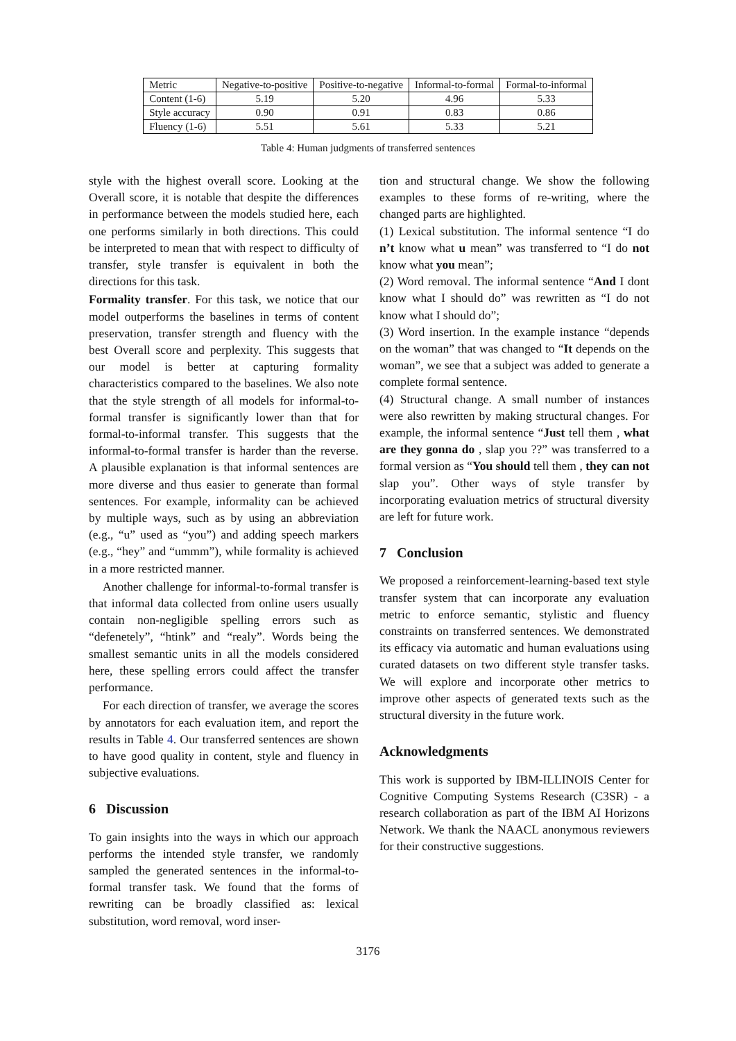| Metric | Negative-to-positive | Positive-to-negative | Informal-to-formal | Formal-to-informal |
| --- | --- | --- | --- | --- |
| Content (1-6) | 5.19 | 5.20 | 4.96 | 5.33 |
| Style accuracy | 0.90 | 0.91 | 0.83 | 0.86 |
| Fluency (1-6) | 5.51 | 5.61 | 5.33 | 5.21 |
Table 4: Human judgments of transferred sentences
style with the highest overall score. Looking at the Overall score, it is notable that despite the differences in performance between the models studied here, each one performs similarly in both directions. This could be interpreted to mean that with respect to difficulty of transfer, style transfer is equivalent in both the directions for this task.
Formality transfer. For this task, we notice that our model outperforms the baselines in terms of content preservation, transfer strength and fluency with the best Overall score and perplexity. This suggests that our model is better at capturing formality characteristics compared to the baselines. We also note that the style strength of all models for informal-to-formal transfer is significantly lower than that for formal-to-informal transfer. This suggests that the informal-to-formal transfer is harder than the reverse. A plausible explanation is that informal sentences are more diverse and thus easier to generate than formal sentences. For example, informality can be achieved by multiple ways, such as by using an abbreviation (e.g., “u” used as “you”) and adding speech markers (e.g., “hey” and “ummm”), while formality is achieved in a more restricted manner.
Another challenge for informal-to-formal transfer is that informal data collected from online users usually contain non-negligible spelling errors such as “defenetely”, “htink” and “realy”. Words being the smallest semantic units in all the models considered here, these spelling errors could affect the transfer performance.
For each direction of transfer, we average the scores by annotators for each evaluation item, and report the results in Table 4. Our transferred sentences are shown to have good quality in content, style and fluency in subjective evaluations.
6 Discussion
To gain insights into the ways in which our approach performs the intended style transfer, we randomly sampled the generated sentences in the informal-to-formal transfer task. We found that the forms of rewriting can be broadly classified as: lexical substitution, word removal, word inser-
tion and structural change. We show the following examples to these forms of re-writing, where the changed parts are highlighted.
(1) Lexical substitution. The informal sentence “I do n’t know what u mean” was transferred to “I do not know what you mean”;
(2) Word removal. The informal sentence “And I dont know what I should do” was rewritten as “I do not know what I should do”;
(3) Word insertion. In the example instance “depends on the woman” that was changed to “It depends on the woman”, we see that a subject was added to generate a complete formal sentence.
(4) Structural change. A small number of instances were also rewritten by making structural changes. For example, the informal sentence “Just tell them , what are they gonna do , slap you ??” was transferred to a formal version as “You should tell them , they can not slap you”. Other ways of style transfer by incorporating evaluation metrics of structural diversity are left for future work.
7 Conclusion
We proposed a reinforcement-learning-based text style transfer system that can incorporate any evaluation metric to enforce semantic, stylistic and fluency constraints on transferred sentences. We demonstrated its efficacy via automatic and human evaluations using curated datasets on two different style transfer tasks. We will explore and incorporate other metrics to improve other aspects of generated texts such as the structural diversity in the future work.
Acknowledgments
This work is supported by IBM-ILLINOIS Center for Cognitive Computing Systems Research (C3SR) - a research collaboration as part of the IBM AI Horizons Network. We thank the NAACL anonymous reviewers for their constructive suggestions.
3176